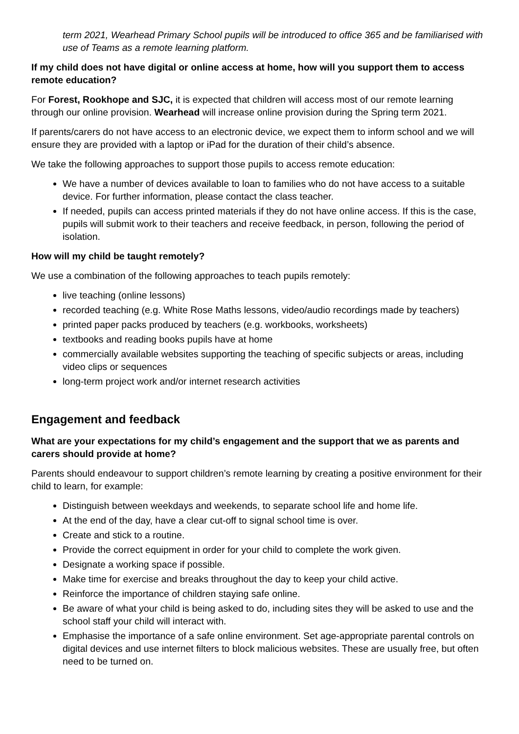term 2021, Wearhead Primary School pupils will be introduced to office 365 and be familiarised with use of Teams as a remote learning platform.
If my child does not have digital or online access at home, how will you support them to access remote education?
For Forest, Rookhope and SJC, it is expected that children will access most of our remote learning through our online provision. Wearhead will increase online provision during the Spring term 2021.
If parents/carers do not have access to an electronic device, we expect them to inform school and we will ensure they are provided with a laptop or iPad for the duration of their child’s absence.
We take the following approaches to support those pupils to access remote education:
We have a number of devices available to loan to families who do not have access to a suitable device. For further information, please contact the class teacher.
If needed, pupils can access printed materials if they do not have online access. If this is the case, pupils will submit work to their teachers and receive feedback, in person, following the period of isolation.
How will my child be taught remotely?
We use a combination of the following approaches to teach pupils remotely:
live teaching (online lessons)
recorded teaching (e.g. White Rose Maths lessons, video/audio recordings made by teachers)
printed paper packs produced by teachers (e.g. workbooks, worksheets)
textbooks and reading books pupils have at home
commercially available websites supporting the teaching of specific subjects or areas, including video clips or sequences
long-term project work and/or internet research activities
Engagement and feedback
What are your expectations for my child’s engagement and the support that we as parents and carers should provide at home?
Parents should endeavour to support children’s remote learning by creating a positive environment for their child to learn, for example:
Distinguish between weekdays and weekends, to separate school life and home life.
At the end of the day, have a clear cut-off to signal school time is over.
Create and stick to a routine.
Provide the correct equipment in order for your child to complete the work given.
Designate a working space if possible.
Make time for exercise and breaks throughout the day to keep your child active.
Reinforce the importance of children staying safe online.
Be aware of what your child is being asked to do, including sites they will be asked to use and the school staff your child will interact with.
Emphasise the importance of a safe online environment. Set age-appropriate parental controls on digital devices and use internet filters to block malicious websites. These are usually free, but often need to be turned on.